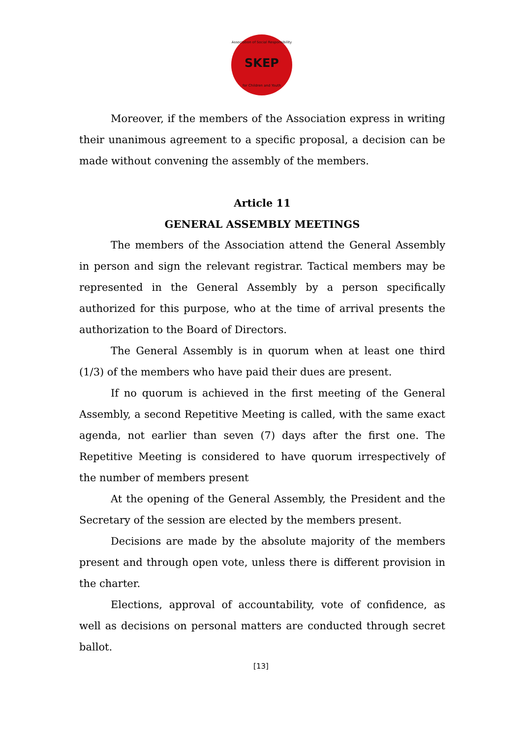Association of Social Responsibility
SKEP
for Children and Youth
Moreover, if the members of the Association express in writing their unanimous agreement to a specific proposal, a decision can be made without convening the assembly of the members.
Article 11
GENERAL ASSEMBLY MEETINGS
The members of the Association attend the General Assembly in person and sign the relevant registrar. Tactical members may be represented in the General Assembly by a person specifically authorized for this purpose, who at the time of arrival presents the authorization to the Board of Directors.
The General Assembly is in quorum when at least one third (1/3) of the members who have paid their dues are present.
If no quorum is achieved in the first meeting of the General Assembly, a second Repetitive Meeting is called, with the same exact agenda, not earlier than seven (7) days after the first one. The Repetitive Meeting is considered to have quorum irrespectively of the number of members present
At the opening of the General Assembly, the President and the Secretary of the session are elected by the members present.
Decisions are made by the absolute majority of the members present and through open vote, unless there is different provision in the charter.
Elections, approval of accountability, vote of confidence, as well as decisions on personal matters are conducted through secret ballot.
[13]